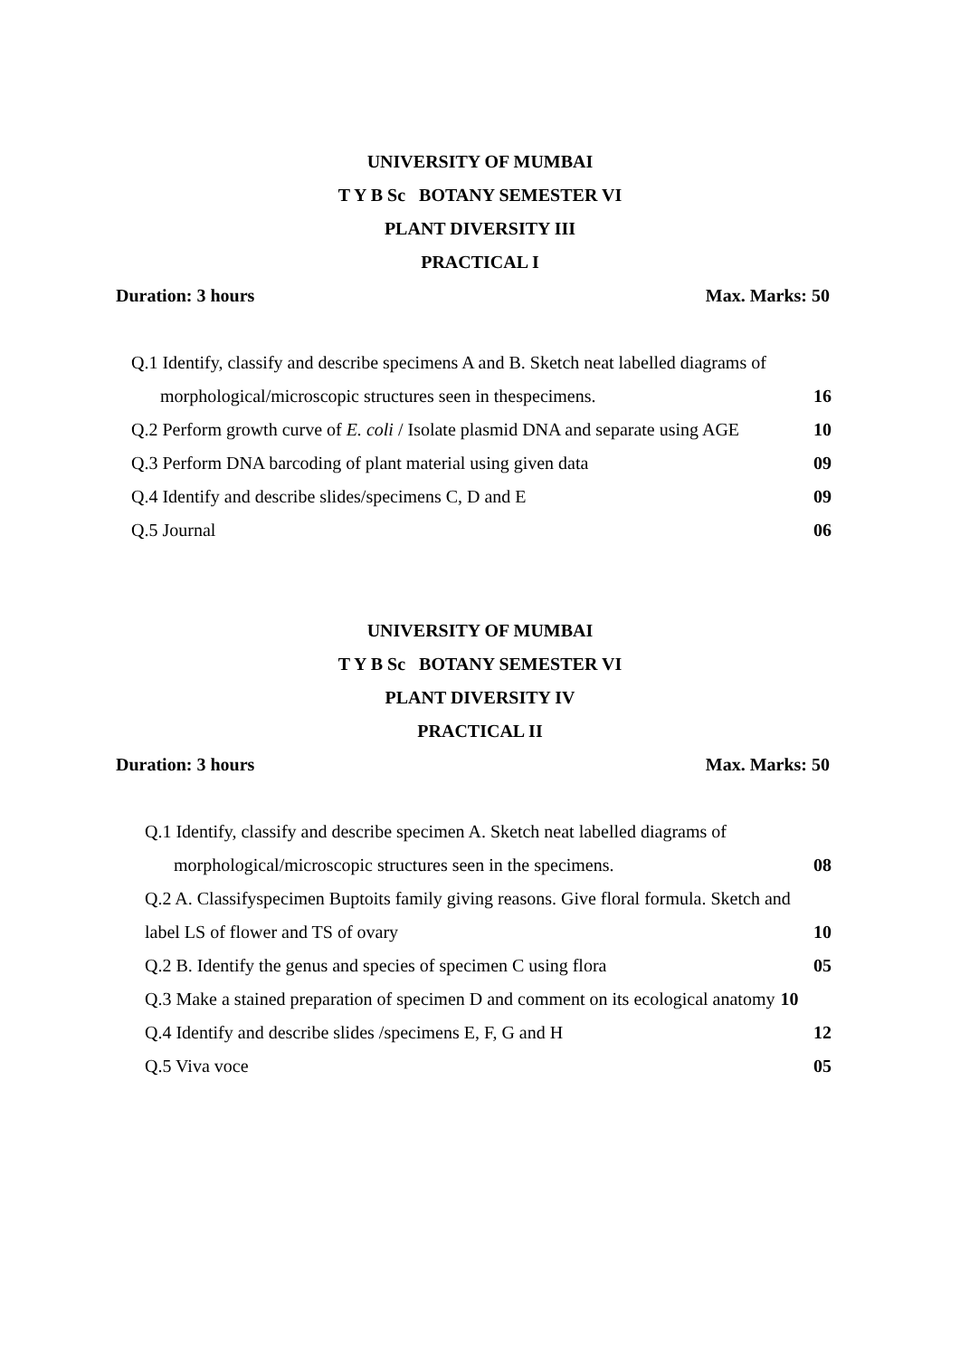UNIVERSITY OF MUMBAI
T Y B Sc BOTANY SEMESTER VI
PLANT DIVERSITY III
PRACTICAL I
Duration: 3 hours Max. Marks: 50
Q.1 Identify, classify and describe specimens A and B. Sketch neat labelled diagrams of
morphological/microscopic structures seen in thespecimens. 16
Q.2 Perform growth curve of E. coli / Isolate plasmid DNA and separate using AGE 10
Q.3 Perform DNA barcoding of plant material using given data 09
Q.4 Identify and describe slides/specimens C, D and E 09
Q.5 Journal 06
UNIVERSITY OF MUMBAI
T Y B Sc BOTANY SEMESTER VI
PLANT DIVERSITY IV
PRACTICAL II
Duration: 3 hours Max. Marks: 50
Q.1 Identify, classify and describe specimen A. Sketch neat labelled diagrams of
morphological/microscopic structures seen in the specimens. 08
Q.2 A. Classifyspecimen Buptoits family giving reasons. Give floral formula. Sketch and
label LS of flower and TS of ovary 10
Q.2 B. Identify the genus and species of specimen C using flora 05
Q.3 Make a stained preparation of specimen D and comment on its ecological anatomy 10
Q.4 Identify and describe slides /specimens E, F, G and H 12
Q.5 Viva voce 05